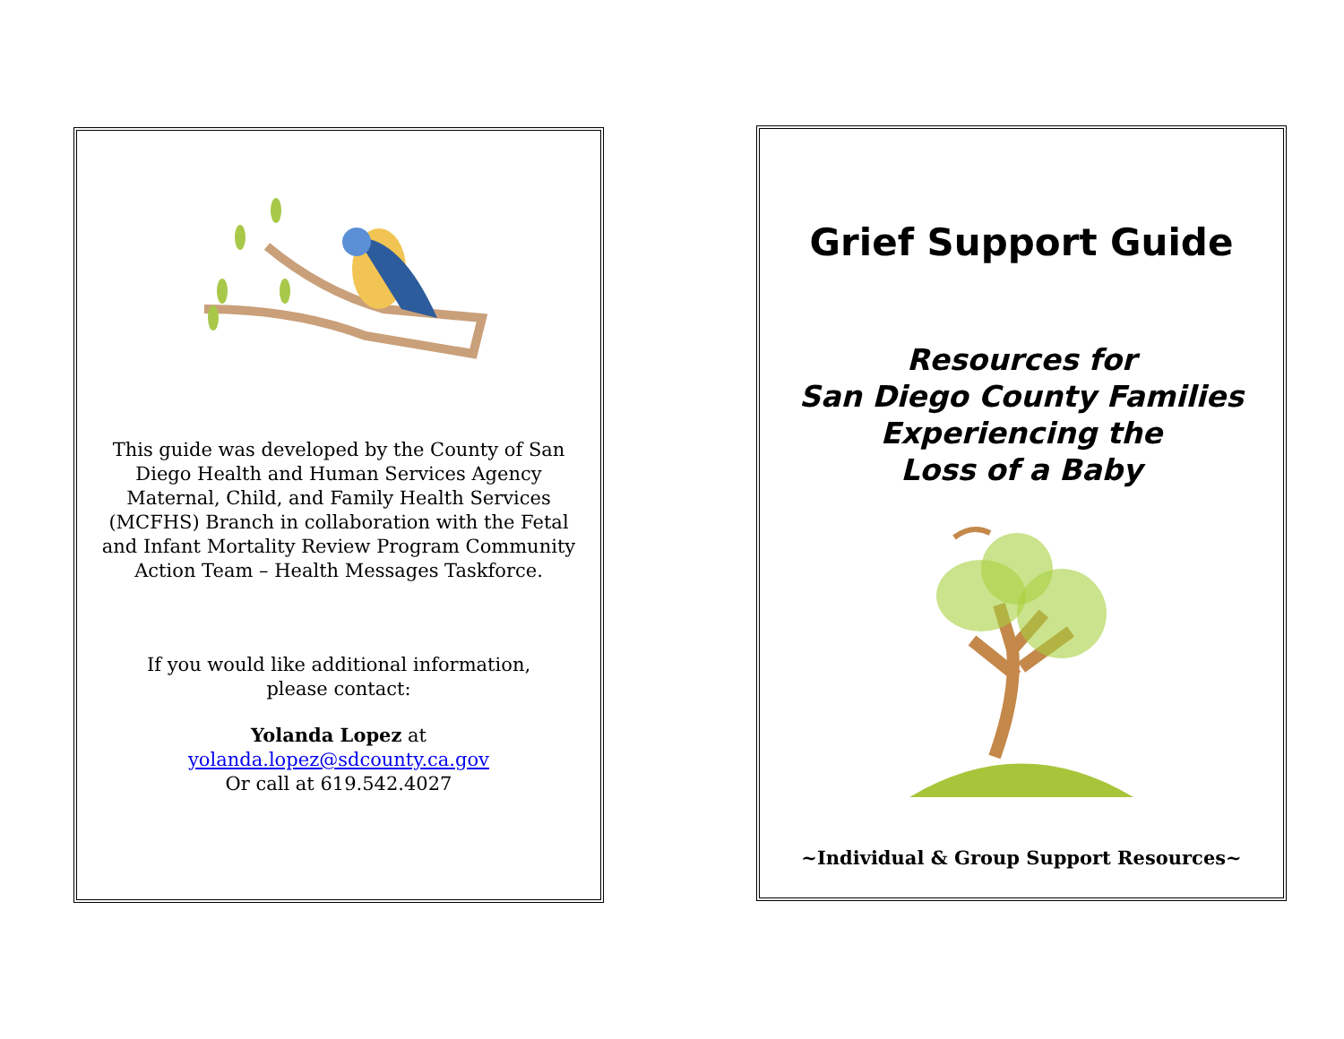This guide was developed by the County of San Diego Health and Human Services Agency Maternal, Child, and Family Health Services (MCFHS) Branch in collaboration with the Fetal and Infant Mortality Review Program Community Action Team – Health Messages Taskforce.
If you would like additional information,
please contact:
Yolanda Lopez at
yolanda.lopez@sdcounty.ca.gov
Or call at 619.542.4027
Grief Support Guide
Resources for
San Diego County Families
Experiencing the
Loss of a Baby
~Individual & Group Support Resources~